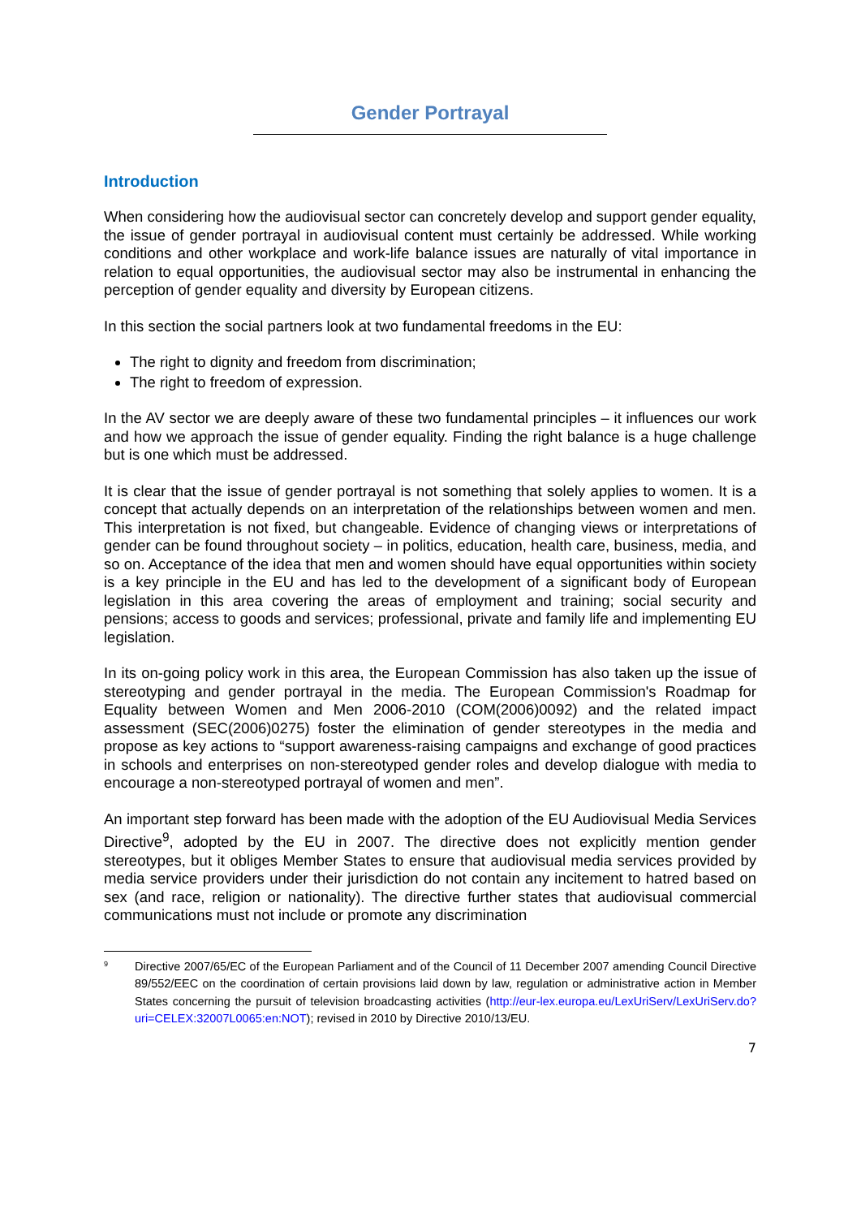Gender Portrayal
Introduction
When considering how the audiovisual sector can concretely develop and support gender equality, the issue of gender portrayal in audiovisual content must certainly be addressed. While working conditions and other workplace and work-life balance issues are naturally of vital importance in relation to equal opportunities, the audiovisual sector may also be instrumental in enhancing the perception of gender equality and diversity by European citizens.
In this section the social partners look at two fundamental freedoms in the EU:
The right to dignity and freedom from discrimination;
The right to freedom of expression.
In the AV sector we are deeply aware of these two fundamental principles – it influences our work and how we approach the issue of gender equality. Finding the right balance is a huge challenge but is one which must be addressed.
It is clear that the issue of gender portrayal is not something that solely applies to women. It is a concept that actually depends on an interpretation of the relationships between women and men. This interpretation is not fixed, but changeable. Evidence of changing views or interpretations of gender can be found throughout society – in politics, education, health care, business, media, and so on. Acceptance of the idea that men and women should have equal opportunities within society is a key principle in the EU and has led to the development of a significant body of European legislation in this area covering the areas of employment and training; social security and pensions; access to goods and services; professional, private and family life and implementing EU legislation.
In its on-going policy work in this area, the European Commission has also taken up the issue of stereotyping and gender portrayal in the media. The European Commission's Roadmap for Equality between Women and Men 2006-2010 (COM(2006)0092) and the related impact assessment (SEC(2006)0275) foster the elimination of gender stereotypes in the media and propose as key actions to “support awareness-raising campaigns and exchange of good practices in schools and enterprises on non-stereotyped gender roles and develop dialogue with media to encourage a non-stereotyped portrayal of women and men”.
An important step forward has been made with the adoption of the EU Audiovisual Media Services Directive<sup>9</sup>, adopted by the EU in 2007. The directive does not explicitly mention gender stereotypes, but it obliges Member States to ensure that audiovisual media services provided by media service providers under their jurisdiction do not contain any incitement to hatred based on sex (and race, religion or nationality). The directive further states that audiovisual commercial communications must not include or promote any discrimination
<sup>9</sup>
Directive 2007/65/EC of the European Parliament and of the Council of 11 December 2007 amending Council Directive 89/552/EEC on the coordination of certain provisions laid down by law, regulation or administrative action in Member States concerning the pursuit of television broadcasting activities (http://eur-lex.europa.eu/LexUriServ/LexUriServ.do?uri=CELEX:32007L0065:en:NOT); revised in 2010 by Directive 2010/13/EU.
7